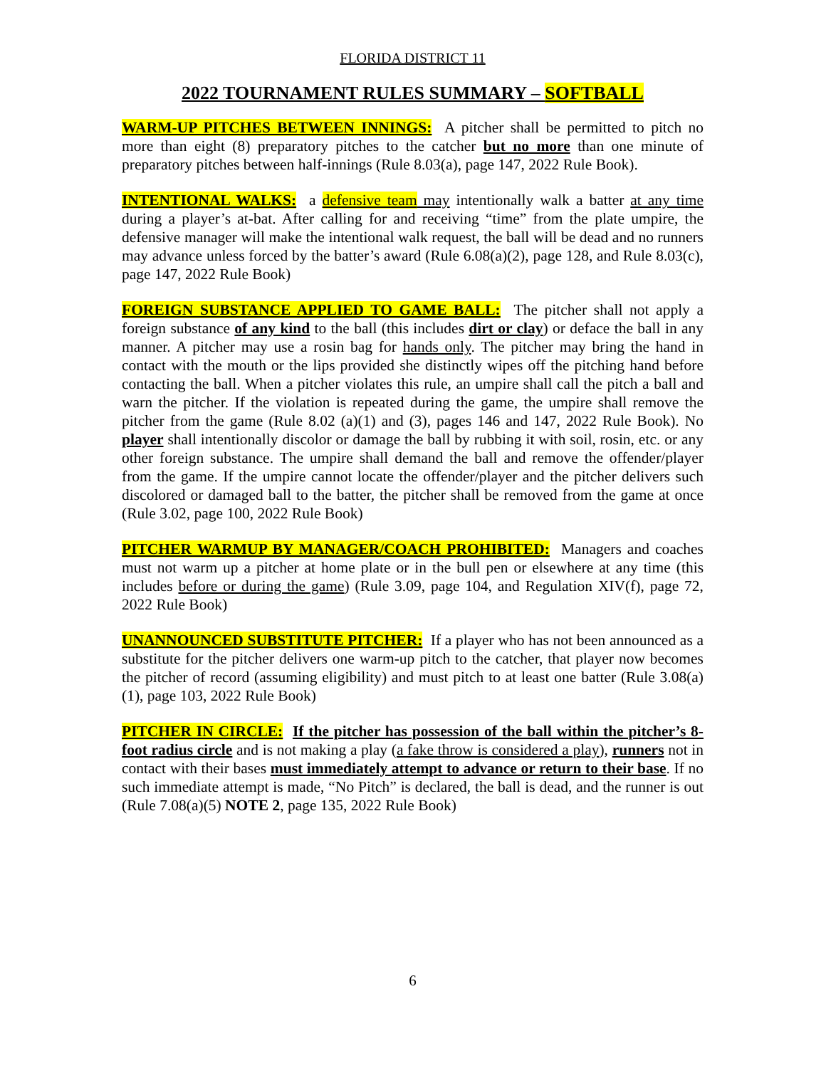FLORIDA DISTRICT 11
2022 TOURNAMENT RULES SUMMARY – SOFTBALL
WARM-UP PITCHES BETWEEN INNINGS: A pitcher shall be permitted to pitch no more than eight (8) preparatory pitches to the catcher but no more than one minute of preparatory pitches between half-innings (Rule 8.03(a), page 147, 2022 Rule Book).
INTENTIONAL WALKS: a defensive team may intentionally walk a batter at any time during a player’s at-bat. After calling for and receiving “time” from the plate umpire, the defensive manager will make the intentional walk request, the ball will be dead and no runners may advance unless forced by the batter’s award (Rule 6.08(a)(2), page 128, and Rule 8.03(c), page 147, 2022 Rule Book)
FOREIGN SUBSTANCE APPLIED TO GAME BALL: The pitcher shall not apply a foreign substance of any kind to the ball (this includes dirt or clay) or deface the ball in any manner. A pitcher may use a rosin bag for hands only. The pitcher may bring the hand in contact with the mouth or the lips provided she distinctly wipes off the pitching hand before contacting the ball. When a pitcher violates this rule, an umpire shall call the pitch a ball and warn the pitcher. If the violation is repeated during the game, the umpire shall remove the pitcher from the game (Rule 8.02 (a)(1) and (3), pages 146 and 147, 2022 Rule Book). No player shall intentionally discolor or damage the ball by rubbing it with soil, rosin, etc. or any other foreign substance. The umpire shall demand the ball and remove the offender/player from the game. If the umpire cannot locate the offender/player and the pitcher delivers such discolored or damaged ball to the batter, the pitcher shall be removed from the game at once (Rule 3.02, page 100, 2022 Rule Book)
PITCHER WARMUP BY MANAGER/COACH PROHIBITED: Managers and coaches must not warm up a pitcher at home plate or in the bull pen or elsewhere at any time (this includes before or during the game) (Rule 3.09, page 104, and Regulation XIV(f), page 72, 2022 Rule Book)
UNANNOUNCED SUBSTITUTE PITCHER: If a player who has not been announced as a substitute for the pitcher delivers one warm-up pitch to the catcher, that player now becomes the pitcher of record (assuming eligibility) and must pitch to at least one batter (Rule 3.08(a)(1), page 103, 2022 Rule Book)
PITCHER IN CIRCLE: If the pitcher has possession of the ball within the pitcher’s 8-foot radius circle and is not making a play (a fake throw is considered a play), runners not in contact with their bases must immediately attempt to advance or return to their base. If no such immediate attempt is made, “No Pitch” is declared, the ball is dead, and the runner is out (Rule 7.08(a)(5) NOTE 2, page 135, 2022 Rule Book)
6